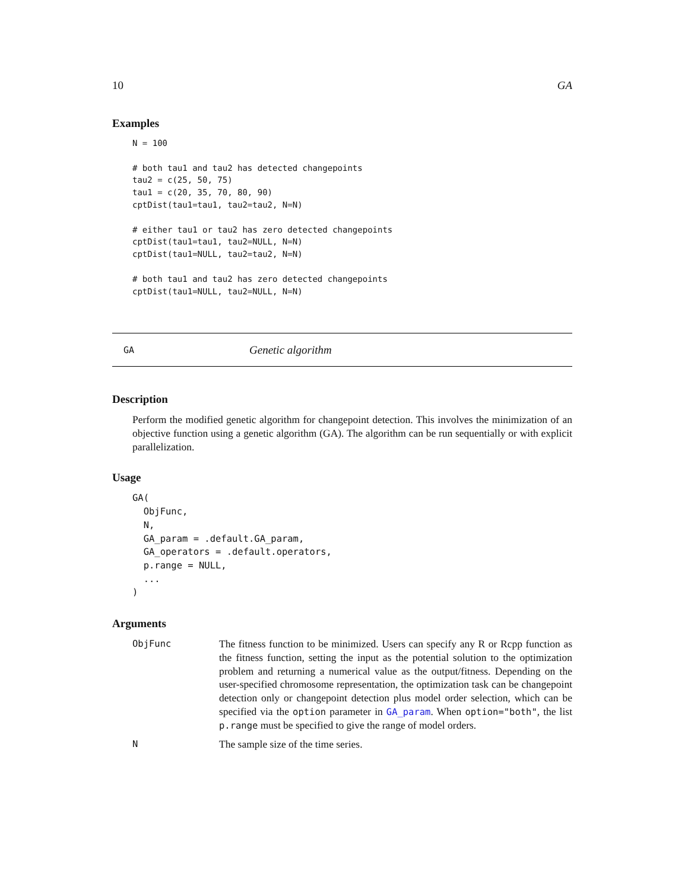10 GA
Examples
N = 100

# both tau1 and tau2 has detected changepoints
tau2 = c(25, 50, 75)
tau1 = c(20, 35, 70, 80, 90)
cptDist(tau1=tau1, tau2=tau2, N=N)

# either tau1 or tau2 has zero detected changepoints
cptDist(tau1=tau1, tau2=NULL, N=N)
cptDist(tau1=NULL, tau2=tau2, N=N)

# both tau1 and tau2 has zero detected changepoints
cptDist(tau1=NULL, tau2=NULL, N=N)
GA Genetic algorithm
Description
Perform the modified genetic algorithm for changepoint detection. This involves the minimization of an objective function using a genetic algorithm (GA). The algorithm can be run sequentially or with explicit parallelization.
Usage
GA(
  ObjFunc,
  N,
  GA_param = .default.GA_param,
  GA_operators = .default.operators,
  p.range = NULL,
  ...
)
Arguments
ObjFunc The fitness function to be minimized. Users can specify any R or Rcpp function as the fitness function, setting the input as the potential solution to the optimization problem and returning a numerical value as the output/fitness. Depending on the user-specified chromosome representation, the optimization task can be changepoint detection only or changepoint detection plus model order selection, which can be specified via the option parameter in GA_param. When option="both", the list p.range must be specified to give the range of model orders.
N The sample size of the time series.